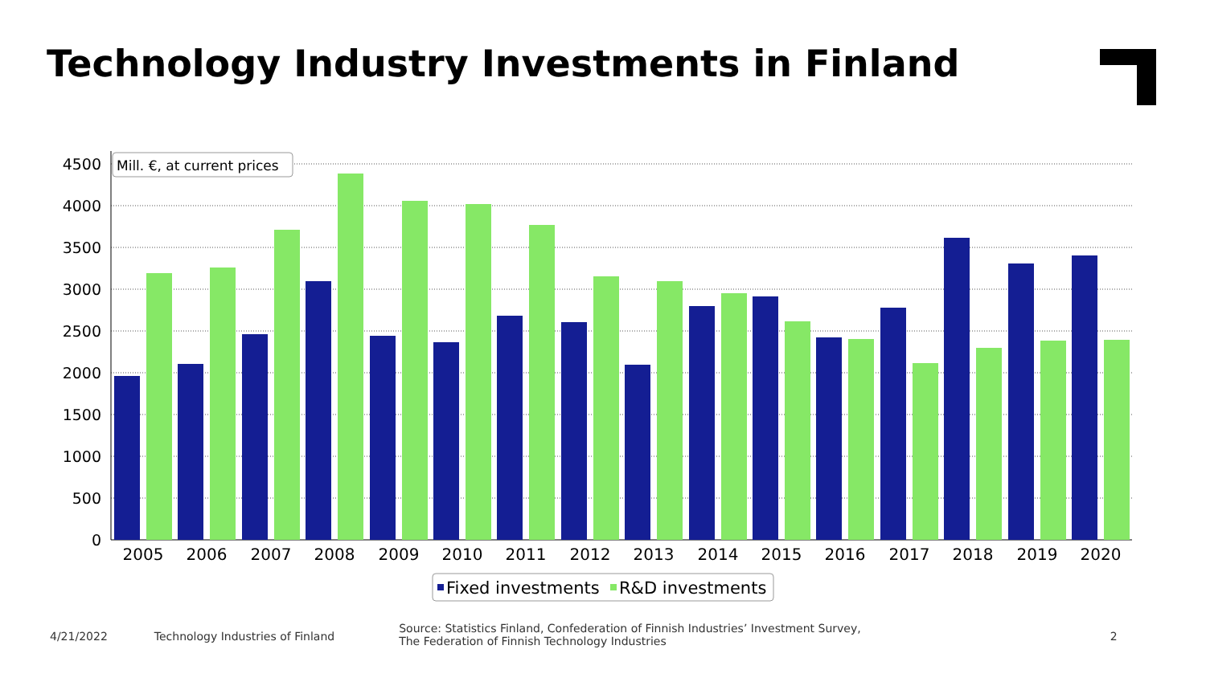Technology Industry Investments in Finland
4500
4000
3500
3000
2500
2000
1500
1000
500
0
2005
2006
2007
2008
2009
2010
2011
2012
2013
2014
2015
2016
2017
2018
2019
2020
Mill. €, at current prices
Fixed investments
R&D investments
4/21/2022 Technology Industries of Finland
Source: Statistics Finland, Confederation of Finnish Industries’ Investment Survey,
The Federation of Finnish Technology Industries
2